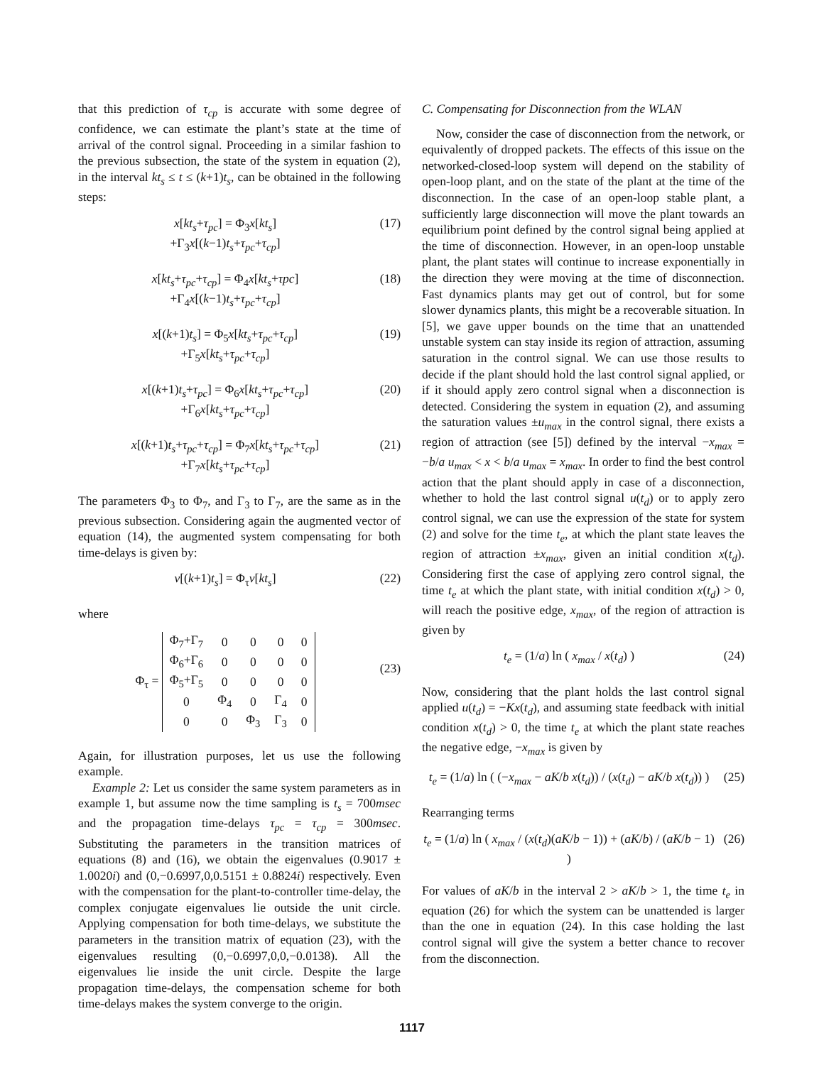that this prediction of τ<sub>cp</sub> is accurate with some degree of confidence, we can estimate the plant’s state at the time of arrival of the control signal. Proceeding in a similar fashion to the previous subsection, the state of the system in equation (2), in the interval kt<sub>s</sub> ≤ t ≤ (k+1)t<sub>s</sub>, can be obtained in the following steps:
x[kt<sub>s</sub>+τ<sub>pc</sub>] = Φ<sub>3</sub>x[kt<sub>s</sub>]
+Γ<sub>3</sub>x[(k−1)t<sub>s</sub>+τ<sub>pc</sub>+τ<sub>cp</sub>]
(17)
x[kt<sub>s</sub>+τ<sub>pc</sub>+τ<sub>cp</sub>] = Φ<sub>4</sub>x[kt<sub>s</sub>+τpc]
+Γ<sub>4</sub>x[(k−1)t<sub>s</sub>+τ<sub>pc</sub>+τ<sub>cp</sub>]
(18)
x[(k+1)t<sub>s</sub>] = Φ<sub>5</sub>x[kt<sub>s</sub>+τ<sub>pc</sub>+τ<sub>cp</sub>]
+Γ<sub>5</sub>x[kt<sub>s</sub>+τ<sub>pc</sub>+τ<sub>cp</sub>]
(19)
x[(k+1)t<sub>s</sub>+τ<sub>pc</sub>] = Φ<sub>6</sub>x[kt<sub>s</sub>+τ<sub>pc</sub>+τ<sub>cp</sub>]
+Γ<sub>6</sub>x[kt<sub>s</sub>+τ<sub>pc</sub>+τ<sub>cp</sub>]
(20)
x[(k+1)t<sub>s</sub>+τ<sub>pc</sub>+τ<sub>cp</sub>] = Φ<sub>7</sub>x[kt<sub>s</sub>+τ<sub>pc</sub>+τ<sub>cp</sub>]
+Γ<sub>7</sub>x[kt<sub>s</sub>+τ<sub>pc</sub>+τ<sub>cp</sub>]
(21)
The parameters Φ<sub>3</sub> to Φ<sub>7</sub>, and Γ<sub>3</sub> to Γ<sub>7</sub>, are the same as in the previous subsection. Considering again the augmented vector of equation (14), the augmented system compensating for both time-delays is given by:
v[(k+1)t<sub>s</sub>] = Φ<sub>τ</sub>v[kt<sub>s</sub>] (22)
where
Φ<sub>τ</sub> =
| Φ<sub>7</sub>+Γ<sub>7</sub> | 0 | 0 | 0 | 0 |
| Φ<sub>6</sub>+Γ<sub>6</sub> | 0 | 0 | 0 | 0 |
| Φ<sub>5</sub>+Γ<sub>5</sub> | 0 | 0 | 0 | 0 |
| 0 | Φ<sub>4</sub> | 0 | Γ<sub>4</sub> | 0 |
| 0 | 0 | Φ<sub>3</sub> | Γ<sub>3</sub> | 0 |
(23)
Again, for illustration purposes, let us use the following example.
Example 2: Let us consider the same system parameters as in example 1, but assume now the time sampling is t<sub>s</sub> = 700msec and the propagation time-delays τ<sub>pc</sub> = τ<sub>cp</sub> = 300msec. Substituting the parameters in the transition matrices of equations (8) and (16), we obtain the eigenvalues (0.9017 ± 1.0020i) and (0,−0.6997,0,0.5151 ± 0.8824i) respectively. Even with the compensation for the plant-to-controller time-delay, the complex conjugate eigenvalues lie outside the unit circle. Applying compensation for both time-delays, we substitute the parameters in the transition matrix of equation (23), with the eigenvalues resulting (0,−0.6997,0,0,−0.0138). All the eigenvalues lie inside the unit circle. Despite the large propagation time-delays, the compensation scheme for both time-delays makes the system converge to the origin.
C. Compensating for Disconnection from the WLAN
Now, consider the case of disconnection from the network, or equivalently of dropped packets. The effects of this issue on the networked-closed-loop system will depend on the stability of open-loop plant, and on the state of the plant at the time of the disconnection. In the case of an open-loop stable plant, a sufficiently large disconnection will move the plant towards an equilibrium point defined by the control signal being applied at the time of disconnection. However, in an open-loop unstable plant, the plant states will continue to increase exponentially in the direction they were moving at the time of disconnection. Fast dynamics plants may get out of control, but for some slower dynamics plants, this might be a recoverable situation. In [5], we gave upper bounds on the time that an unattended unstable system can stay inside its region of attraction, assuming saturation in the control signal. We can use those results to decide if the plant should hold the last control signal applied, or if it should apply zero control signal when a disconnection is detected. Considering the system in equation (2), and assuming the saturation values ±u<sub>max</sub> in the control signal, there exists a region of attraction (see [5]) defined by the interval −x<sub>max</sub> = −b/a u<sub>max</sub> < x < b/a u<sub>max</sub> = x<sub>max</sub>. In order to find the best control action that the plant should apply in case of a disconnection, whether to hold the last control signal u(t<sub>d</sub>) or to apply zero control signal, we can use the expression of the state for system (2) and solve for the time t<sub>e</sub>, at which the plant state leaves the region of attraction ±x<sub>max</sub>, given an initial condition x(t<sub>d</sub>). Considering first the case of applying zero control signal, the time t<sub>e</sub> at which the plant state, with initial condition x(t<sub>d</sub>) > 0, will reach the positive edge, x<sub>max</sub>, of the region of attraction is given by
t<sub>e</sub> = (1/a) ln ( x<sub>max</sub> / x(t<sub>d</sub>) ) (24)
Now, considering that the plant holds the last control signal applied u(t<sub>d</sub>) = −Kx(t<sub>d</sub>), and assuming state feedback with initial condition x(t<sub>d</sub>) > 0, the time t<sub>e</sub> at which the plant state reaches the negative edge, −x<sub>max</sub> is given by
t<sub>e</sub> = (1/a) ln ( (−x<sub>max</sub> − aK/b x(t<sub>d</sub>)) / (x(t<sub>d</sub>) − aK/b x(t<sub>d</sub>)) )
(25)
Rearranging terms
t<sub>e</sub> = (1/a) ln ( x<sub>max</sub> / (x(t<sub>d</sub>)(aK/b − 1)) + (aK/b) / (aK/b − 1) )
(26)
For values of aK/b in the interval 2 > aK/b > 1, the time t<sub>e</sub> in equation (26) for which the system can be unattended is larger than the one in equation (24). In this case holding the last control signal will give the system a better chance to recover from the disconnection.
1117